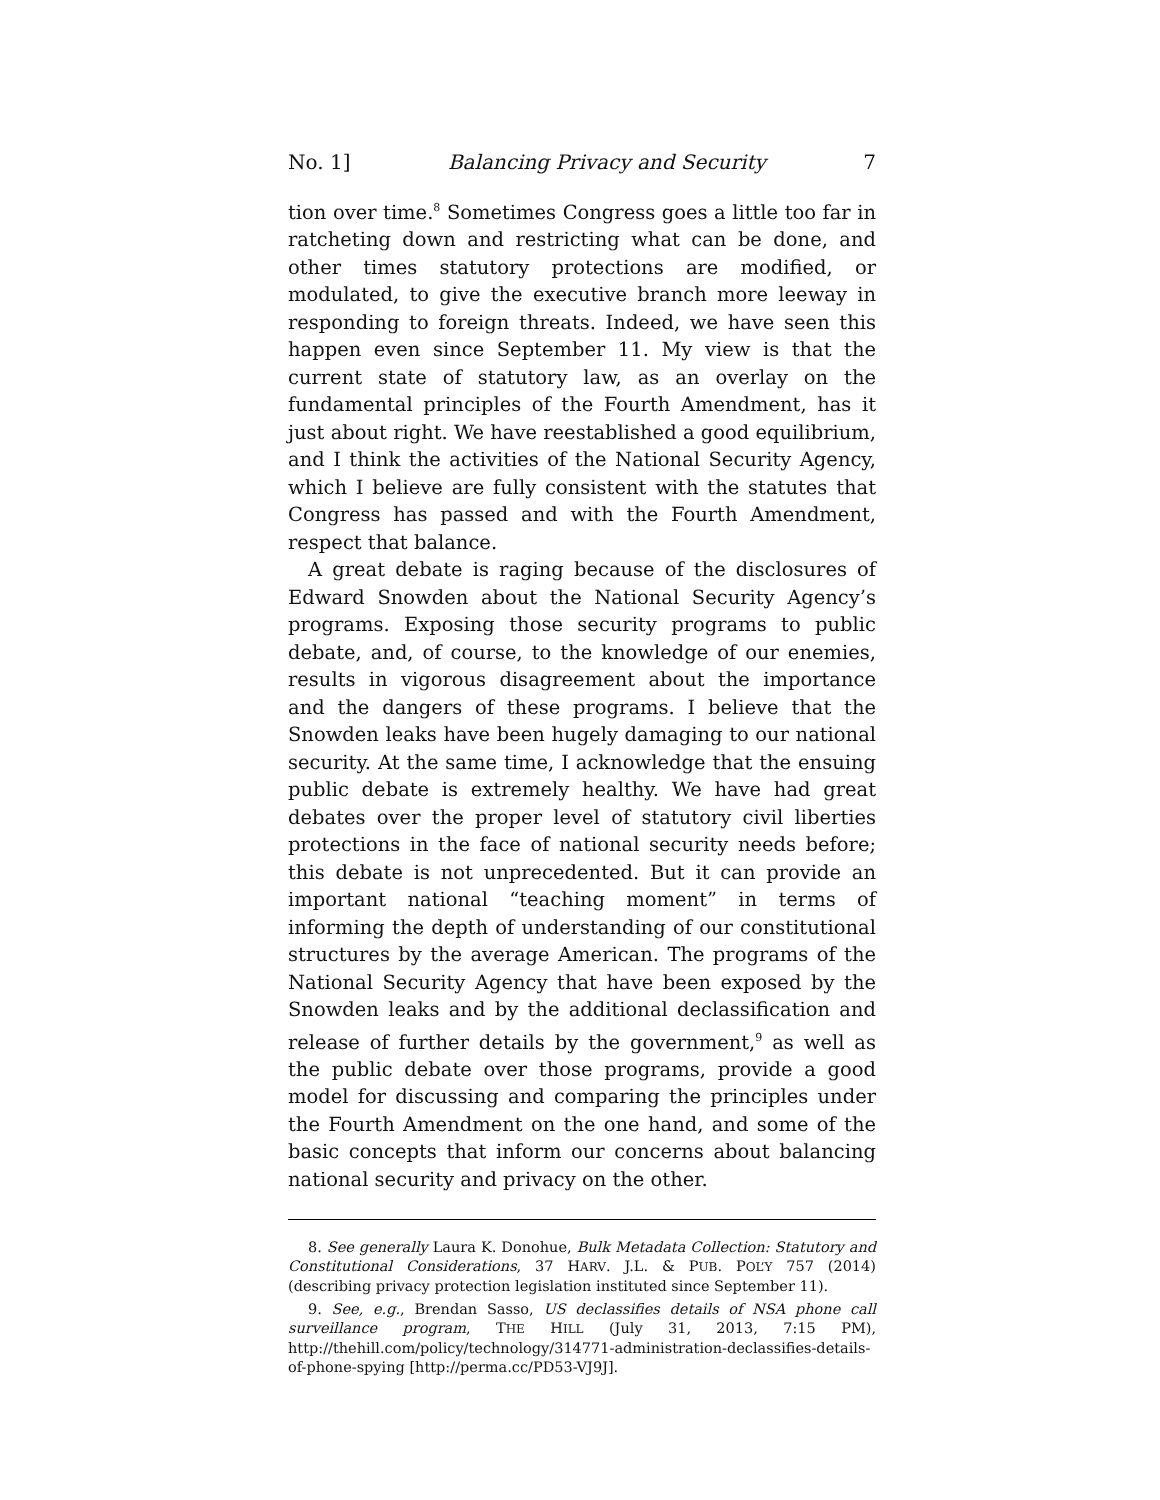No. 1] Balancing Privacy and Security 7
tion over time.<sup>8</sup> Sometimes Congress goes a little too far in ratcheting down and restricting what can be done, and other times statutory protections are modified, or modulated, to give the executive branch more leeway in responding to foreign threats. Indeed, we have seen this happen even since September 11. My view is that the current state of statutory law, as an overlay on the fundamental principles of the Fourth Amendment, has it just about right. We have reestablished a good equilibrium, and I think the activities of the National Security Agency, which I believe are fully consistent with the statutes that Congress has passed and with the Fourth Amendment, respect that balance.
A great debate is raging because of the disclosures of Edward Snowden about the National Security Agency’s programs. Exposing those security programs to public debate, and, of course, to the knowledge of our enemies, results in vigorous disagreement about the importance and the dangers of these programs. I believe that the Snowden leaks have been hugely damaging to our national security. At the same time, I acknowledge that the ensuing public debate is extremely healthy. We have had great debates over the proper level of statutory civil liberties protections in the face of national security needs before; this debate is not unprecedented. But it can provide an important national “teaching moment” in terms of informing the depth of understanding of our constitutional structures by the average American. The programs of the National Security Agency that have been exposed by the Snowden leaks and by the additional declassification and release of further details by the government,<sup>9</sup> as well as the public debate over those programs, provide a good model for discussing and comparing the principles under the Fourth Amendment on the one hand, and some of the basic concepts that inform our concerns about balancing national security and privacy on the other.
8. See generally Laura K. Donohue, Bulk Metadata Collection: Statutory and Constitutional Considerations, 37 HARV. J.L. & PUB. POL’Y 757 (2014) (describing privacy protection legislation instituted since September 11).
9. See, e.g., Brendan Sasso, US declassifies details of NSA phone call surveillance program, THE HILL (July 31, 2013, 7:15 PM), http://thehill.com/policy/technology/314771-administration-declassifies-details-of-phone-spying [http://perma.cc/PD53-VJ9J].